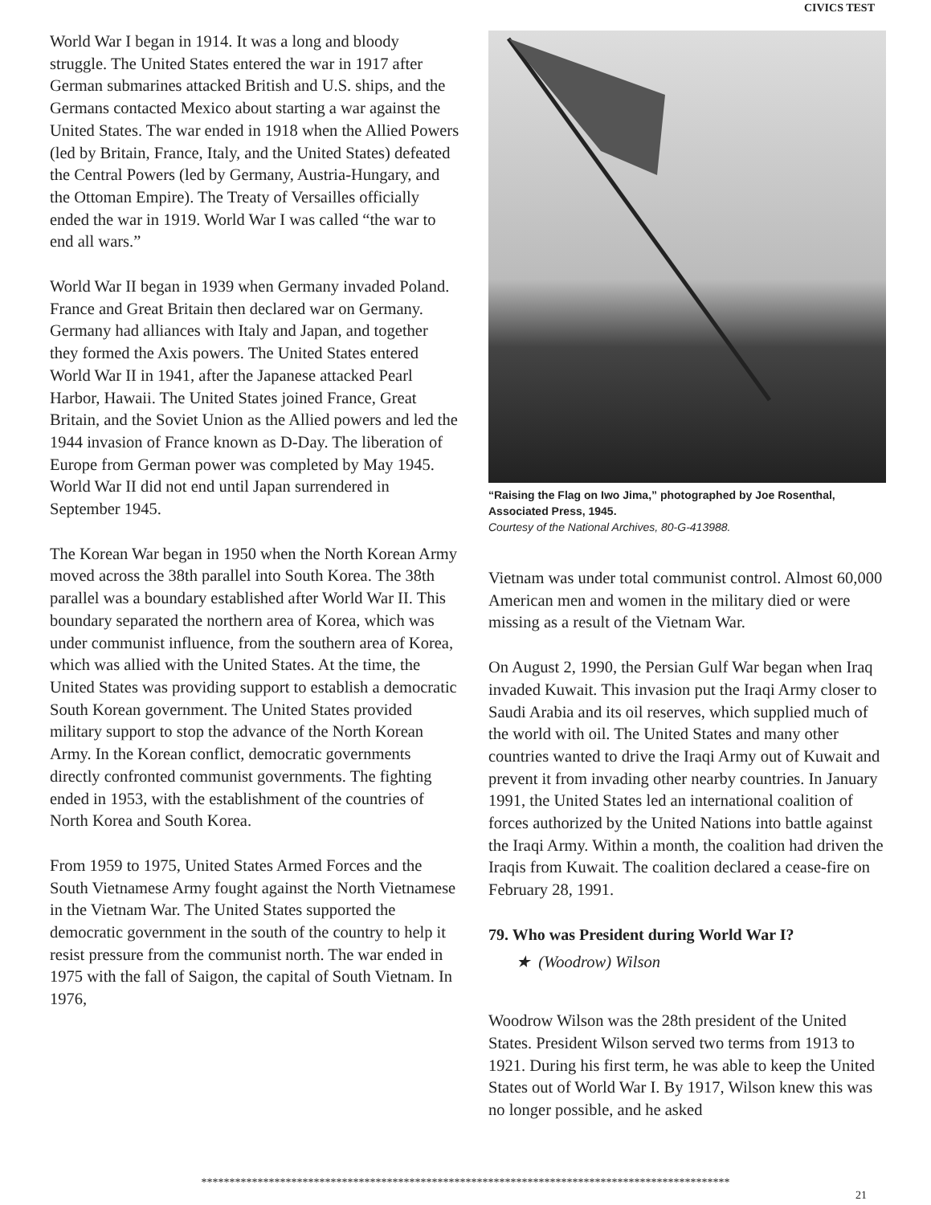CIVICS TEST
World War I began in 1914. It was a long and bloody struggle. The United States entered the war in 1917 after German submarines attacked British and U.S. ships, and the Germans contacted Mexico about starting a war against the United States. The war ended in 1918 when the Allied Powers (led by Britain, France, Italy, and the United States) defeated the Central Powers (led by Germany, Austria-Hungary, and the Ottoman Empire). The Treaty of Versailles officially ended the war in 1919. World War I was called “the war to end all wars.”
World War II began in 1939 when Germany invaded Poland. France and Great Britain then declared war on Germany. Germany had alliances with Italy and Japan, and together they formed the Axis powers. The United States entered World War II in 1941, after the Japanese attacked Pearl Harbor, Hawaii. The United States joined France, Great Britain, and the Soviet Union as the Allied powers and led the 1944 invasion of France known as D-Day. The liberation of Europe from German power was completed by May 1945. World War II did not end until Japan surrendered in September 1945.
The Korean War began in 1950 when the North Korean Army moved across the 38th parallel into South Korea. The 38th parallel was a boundary established after World War II. This boundary separated the northern area of Korea, which was under communist influence, from the southern area of Korea, which was allied with the United States. At the time, the United States was providing support to establish a democratic South Korean government. The United States provided military support to stop the advance of the North Korean Army. In the Korean conflict, democratic governments directly confronted communist governments. The fighting ended in 1953, with the establishment of the countries of North Korea and South Korea.
From 1959 to 1975, United States Armed Forces and the South Vietnamese Army fought against the North Vietnamese in the Vietnam War. The United States supported the democratic government in the south of the country to help it resist pressure from the communist north. The war ended in 1975 with the fall of Saigon, the capital of South Vietnam. In 1976,
“Raising the Flag on Iwo Jima,” photographed by Joe Rosenthal, Associated Press, 1945.
Courtesy of the National Archives, 80-G-413988.
Vietnam was under total communist control. Almost 60,000 American men and women in the military died or were missing as a result of the Vietnam War.
On August 2, 1990, the Persian Gulf War began when Iraq invaded Kuwait. This invasion put the Iraqi Army closer to Saudi Arabia and its oil reserves, which supplied much of the world with oil. The United States and many other countries wanted to drive the Iraqi Army out of Kuwait and prevent it from invading other nearby countries. In January 1991, the United States led an international coalition of forces authorized by the United Nations into battle against the Iraqi Army. Within a month, the coalition had driven the Iraqis from Kuwait. The coalition declared a cease-fire on February 28, 1991.
79. Who was President during World War I?
★ (Woodrow) Wilson
Woodrow Wilson was the 28th president of the United States. President Wilson served two terms from 1913 to 1921. During his first term, he was able to keep the United States out of World War I. By 1917, Wilson knew this was no longer possible, and he asked
**********************************************************************************************
21